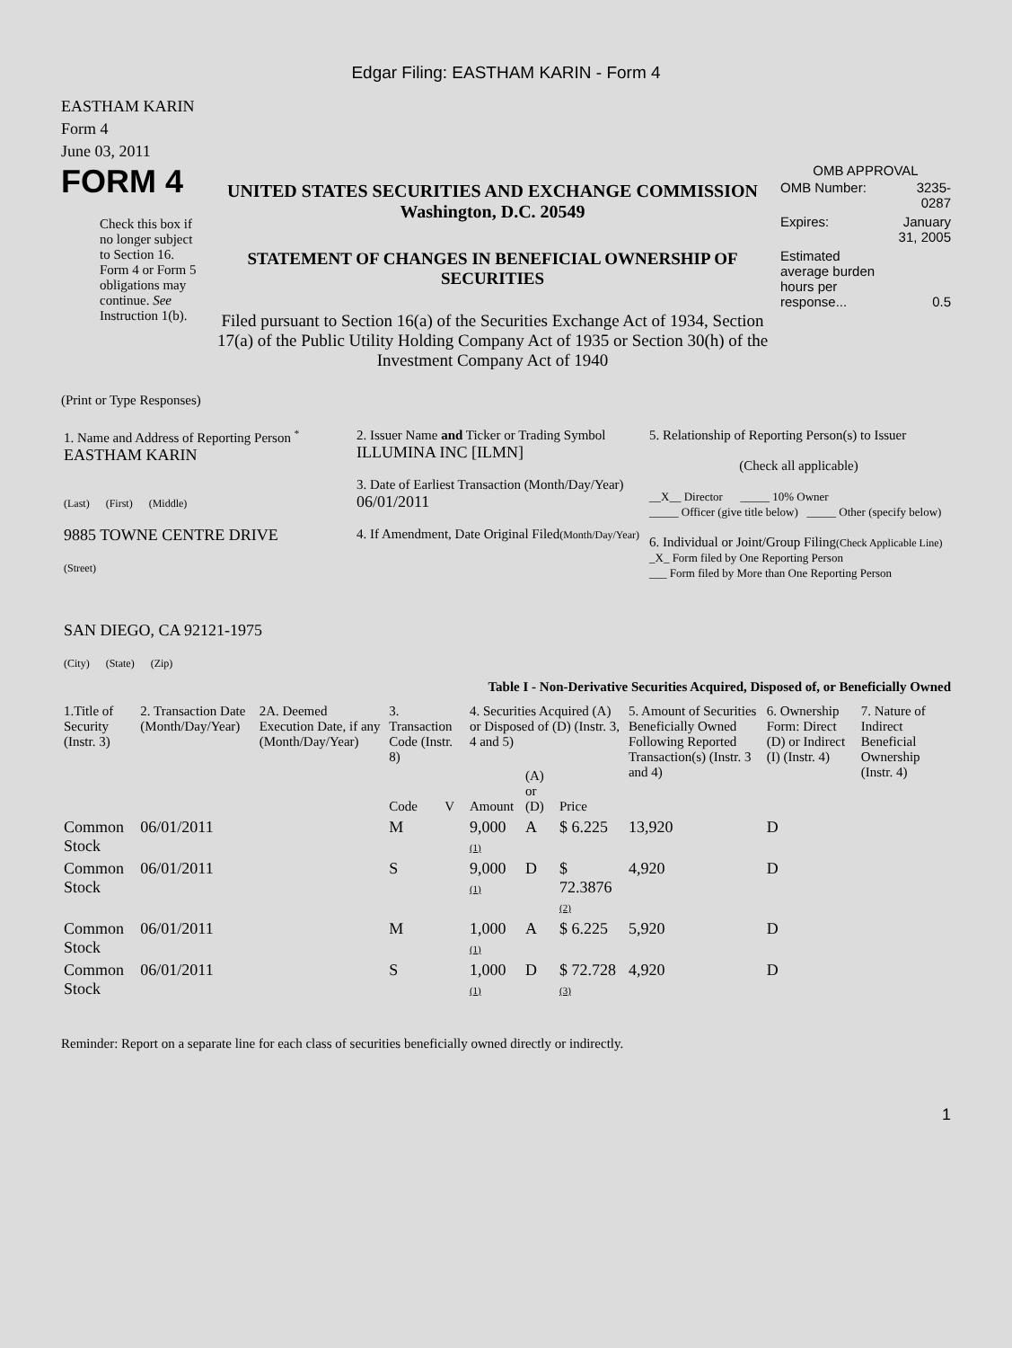Edgar Filing: EASTHAM KARIN - Form 4
EASTHAM KARIN
Form 4
June 03, 2011
FORM 4
Check this box if no longer subject to Section 16. Form 4 or Form 5 obligations may continue. See Instruction 1(b).
UNITED STATES SECURITIES AND EXCHANGE COMMISSION
Washington, D.C. 20549
STATEMENT OF CHANGES IN BENEFICIAL OWNERSHIP OF SECURITIES
Filed pursuant to Section 16(a) of the Securities Exchange Act of 1934, Section 17(a) of the Public Utility Holding Company Act of 1935 or Section 30(h) of the Investment Company Act of 1940
OMB APPROVAL
| OMB Number: | 3235-0287 |
| Expires: | January 31, 2005 |
| Estimated average burden hours per response... | 0.5 |
(Print or Type Responses)
| 1. Name and Address of Reporting Person <sup>*</sup> EASTHAM KARIN (Last) (First) (Middle) 9885 TOWNE CENTRE DRIVE (Street) SAN DIEGO, CA 92121-1975 (City) (State) (Zip) | 2. Issuer Name and Ticker or Trading Symbol ILLUMINA INC [ILMN] 3. Date of Earliest Transaction (Month/Day/Year) 06/01/2011 4. If Amendment, Date Original Filed (Month/Day/Year) | 5. Relationship of Reporting Person(s) to Issuer (Check all applicable) __X__ Director _____ 10% Owner _____ Officer (give title below) _____ Other (specify below) 6. Individual or Joint/Group Filing (Check Applicable Line) _X_ Form filed by One Reporting Person ___ Form filed by More than One Reporting Person |
Table I - Non-Derivative Securities Acquired, Disposed of, or Beneficially Owned
| 1.Title of Security (Instr. 3) | 2. Transaction Date (Month/Day/Year) | 2A. Deemed Execution Date, if any (Month/Day/Year) | 3. Transaction Code (Instr. 8) | | 4. Securities Acquired (A) or Disposed of (D) (Instr. 3, 4 and 5) | | | 5. Amount of Securities Beneficially Owned Following Reported Transaction(s) (Instr. 3 and 4) | 6. Ownership Form: Direct (D) or Indirect (I) (Instr. 4) | 7. Nature of Indirect Beneficial Ownership (Instr. 4) |
| --- | --- | --- | --- | --- | --- | --- | --- | --- | --- | --- |
| | | | Code | V | Amount | (A) or (D) | Price | | | |
| Common Stock | 06/01/2011 | | M | | 9,000 (1) | A | $ 6.225 | 13,920 | D | |
| Common Stock | 06/01/2011 | | S | | 9,000 (1) | D | $ 72.3876 (2) | 4,920 | D | |
| Common Stock | 06/01/2011 | | M | | 1,000 (1) | A | $ 6.225 | 5,920 | D | |
| Common Stock | 06/01/2011 | | S | | 1,000 (1) | D | $ 72.728 (3) | 4,920 | D | |
Reminder: Report on a separate line for each class of securities beneficially owned directly or indirectly.
1